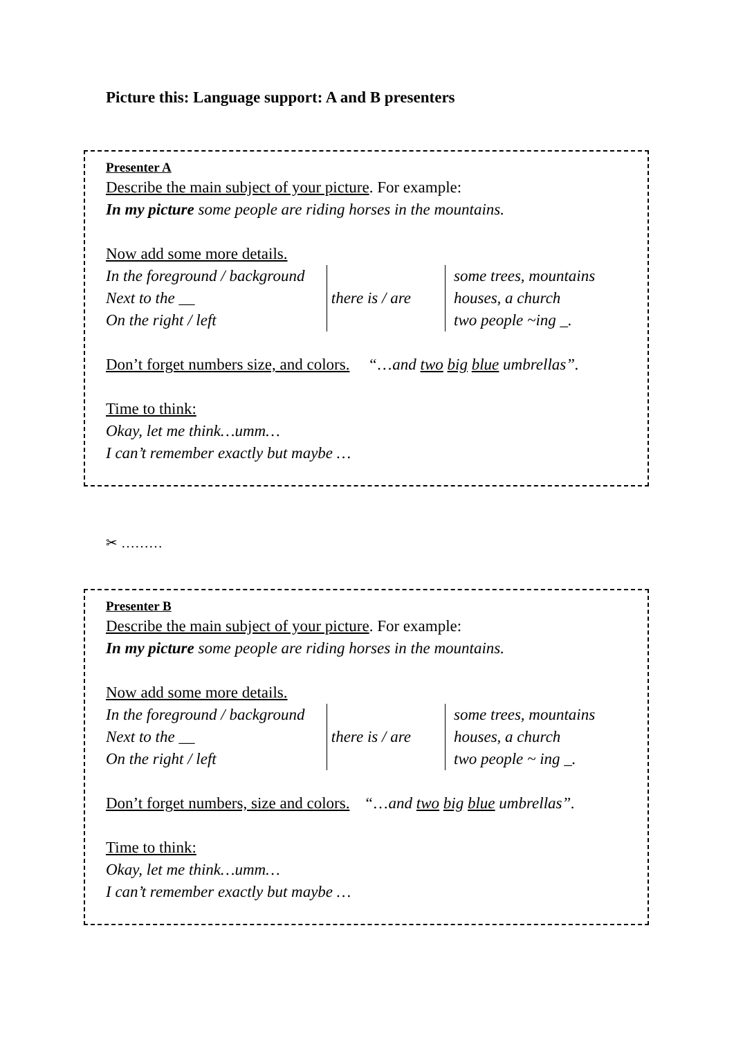Picture this: Language support: A and B presenters
Presenter A
Describe the main subject of your picture. For example:
In my picture some people are riding horses in the mountains.
Now add some more details.
In the foreground / background
Next to the __
On the right / left
there is / are
some trees, mountains
houses, a church
two people ~ing _.
Don’t forget numbers size, and colors. “…and two big blue umbrellas”.
Time to think:
Okay, let me think…umm…
I can’t remember exactly but maybe …
✂ ………
Presenter B
Describe the main subject of your picture. For example:
In my picture some people are riding horses in the mountains.
Now add some more details.
In the foreground / background
Next to the __
On the right / left
there is / are
some trees, mountains
houses, a church
two people ~ ing _.
Don’t forget numbers, size and colors. “…and two big blue umbrellas”.
Time to think:
Okay, let me think…umm…
I can’t remember exactly but maybe …